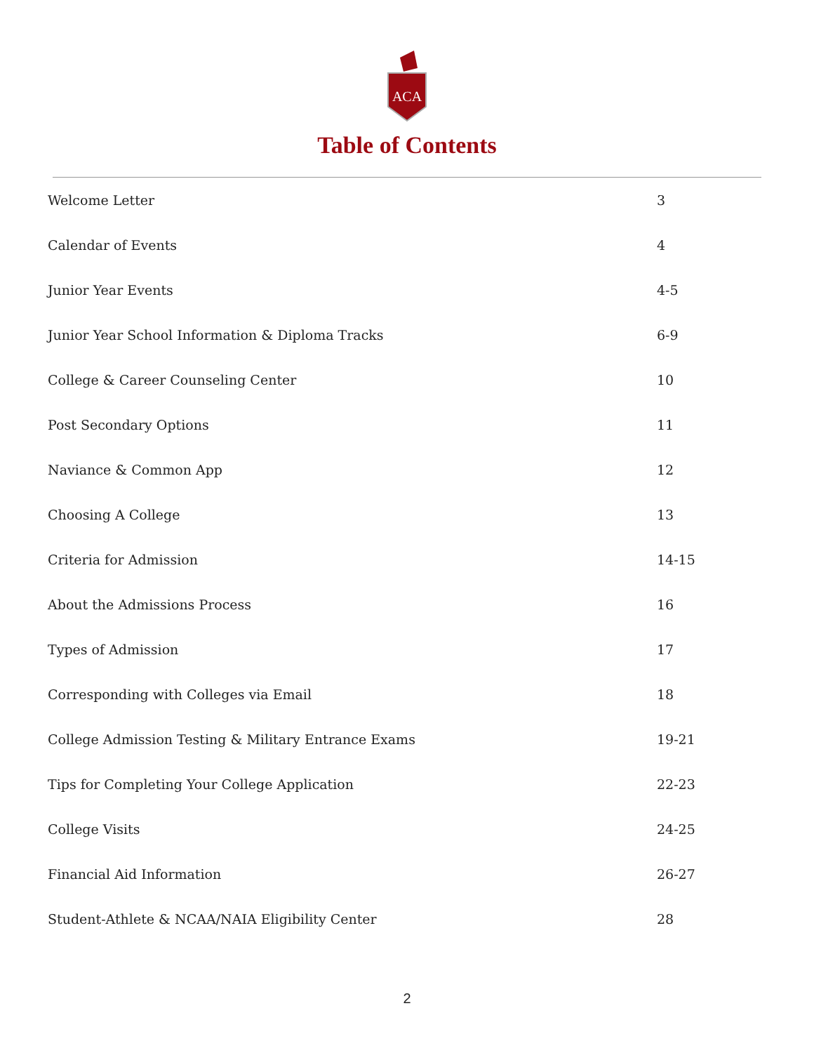ACA
Table of Contents
| Welcome Letter | 3 |
| Calendar of Events | 4 |
| Junior Year Events | 4-5 |
| Junior Year School Information & Diploma Tracks | 6-9 |
| College & Career Counseling Center | 10 |
| Post Secondary Options | 11 |
| Naviance & Common App | 12 |
| Choosing A College | 13 |
| Criteria for Admission | 14-15 |
| About the Admissions Process | 16 |
| Types of Admission | 17 |
| Corresponding with Colleges via Email | 18 |
| College Admission Testing & Military Entrance Exams | 19-21 |
| Tips for Completing Your College Application | 22-23 |
| College Visits | 24-25 |
| Financial Aid Information | 26-27 |
| Student-Athlete & NCAA/NAIA Eligibility Center | 28 |
2